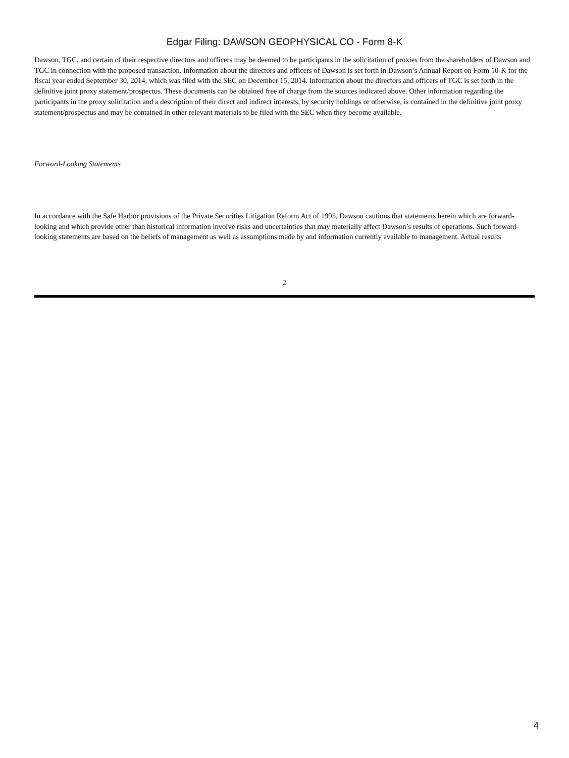Edgar Filing: DAWSON GEOPHYSICAL CO - Form 8-K
Dawson, TGC, and certain of their respective directors and officers may be deemed to be participants in the solicitation of proxies from the shareholders of Dawson and TGC in connection with the proposed transaction. Information about the directors and officers of Dawson is set forth in Dawson’s Annual Report on Form 10-K for the fiscal year ended September 30, 2014, which was filed with the SEC on December 15, 2014. Information about the directors and officers of TGC is set forth in the definitive joint proxy statement/prospectus. These documents can be obtained free of charge from the sources indicated above. Other information regarding the participants in the proxy solicitation and a description of their direct and indirect interests, by security holdings or otherwise, is contained in the definitive joint proxy statement/prospectus and may be contained in other relevant materials to be filed with the SEC when they become available.
Forward-Looking Statements
In accordance with the Safe Harbor provisions of the Private Securities Litigation Reform Act of 1995, Dawson cautions that statements herein which are forward-looking and which provide other than historical information involve risks and uncertainties that may materially affect Dawson’s results of operations. Such forward-looking statements are based on the beliefs of management as well as assumptions made by and information currently available to management. Actual results
2
4